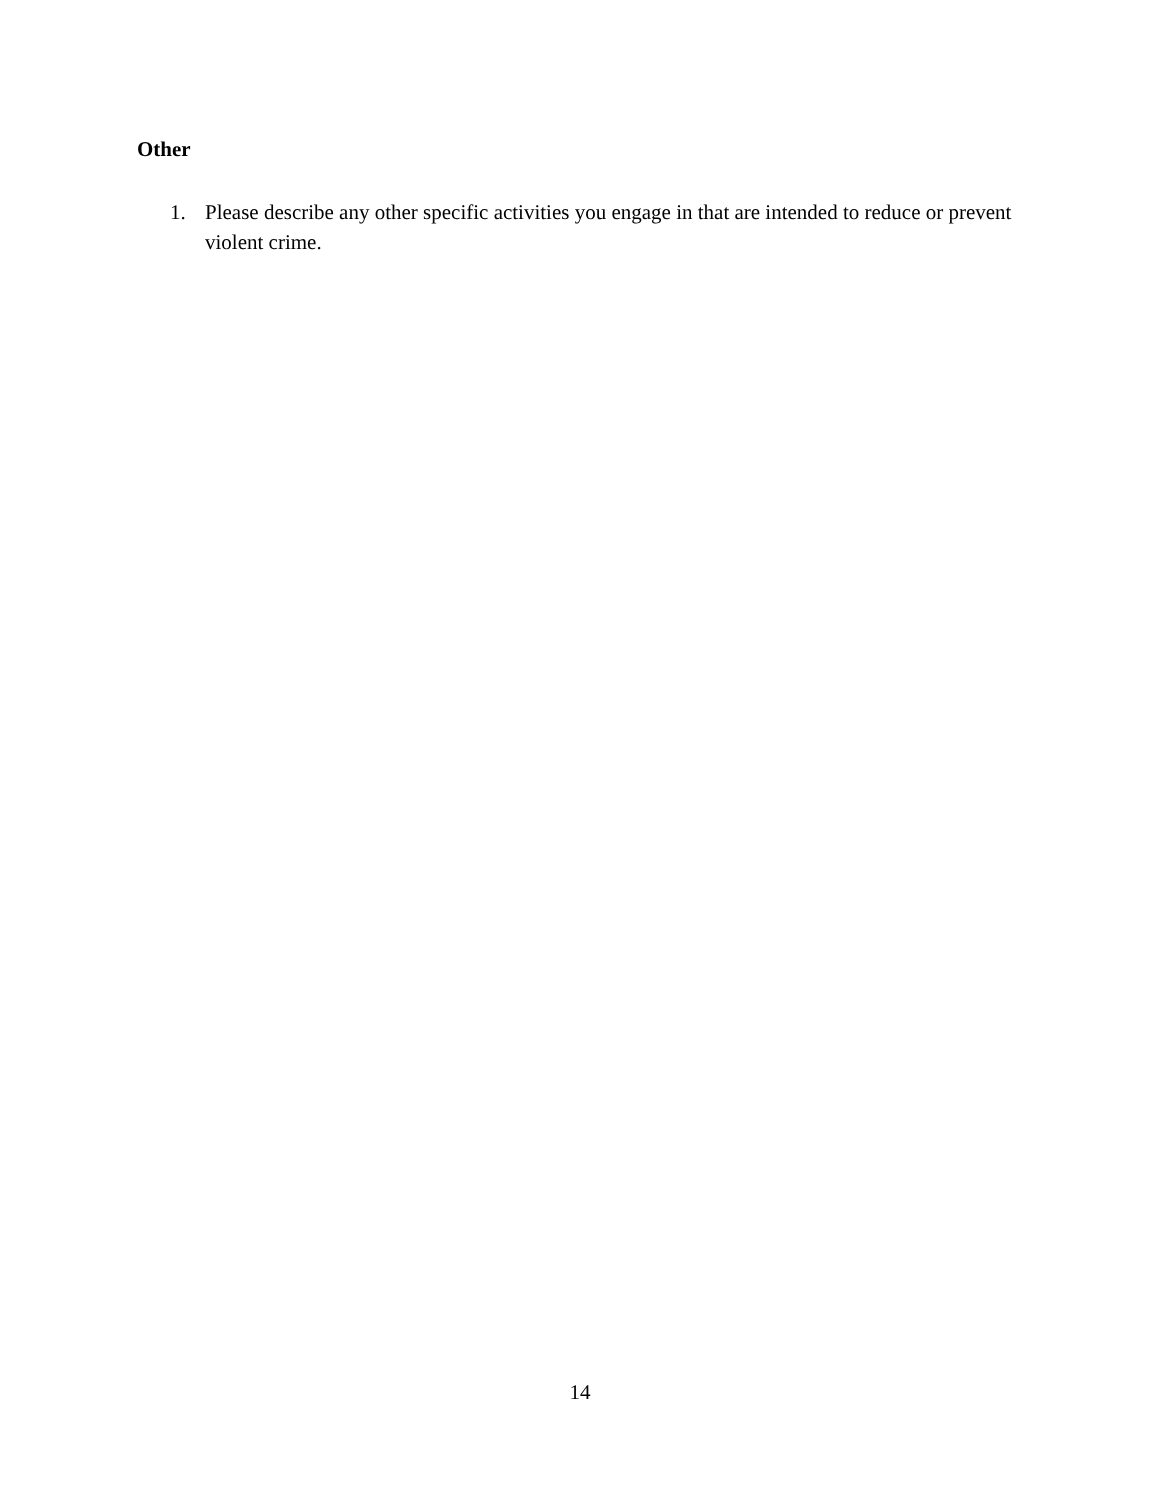Other
1. Please describe any other specific activities you engage in that are intended to reduce or prevent violent crime.
14